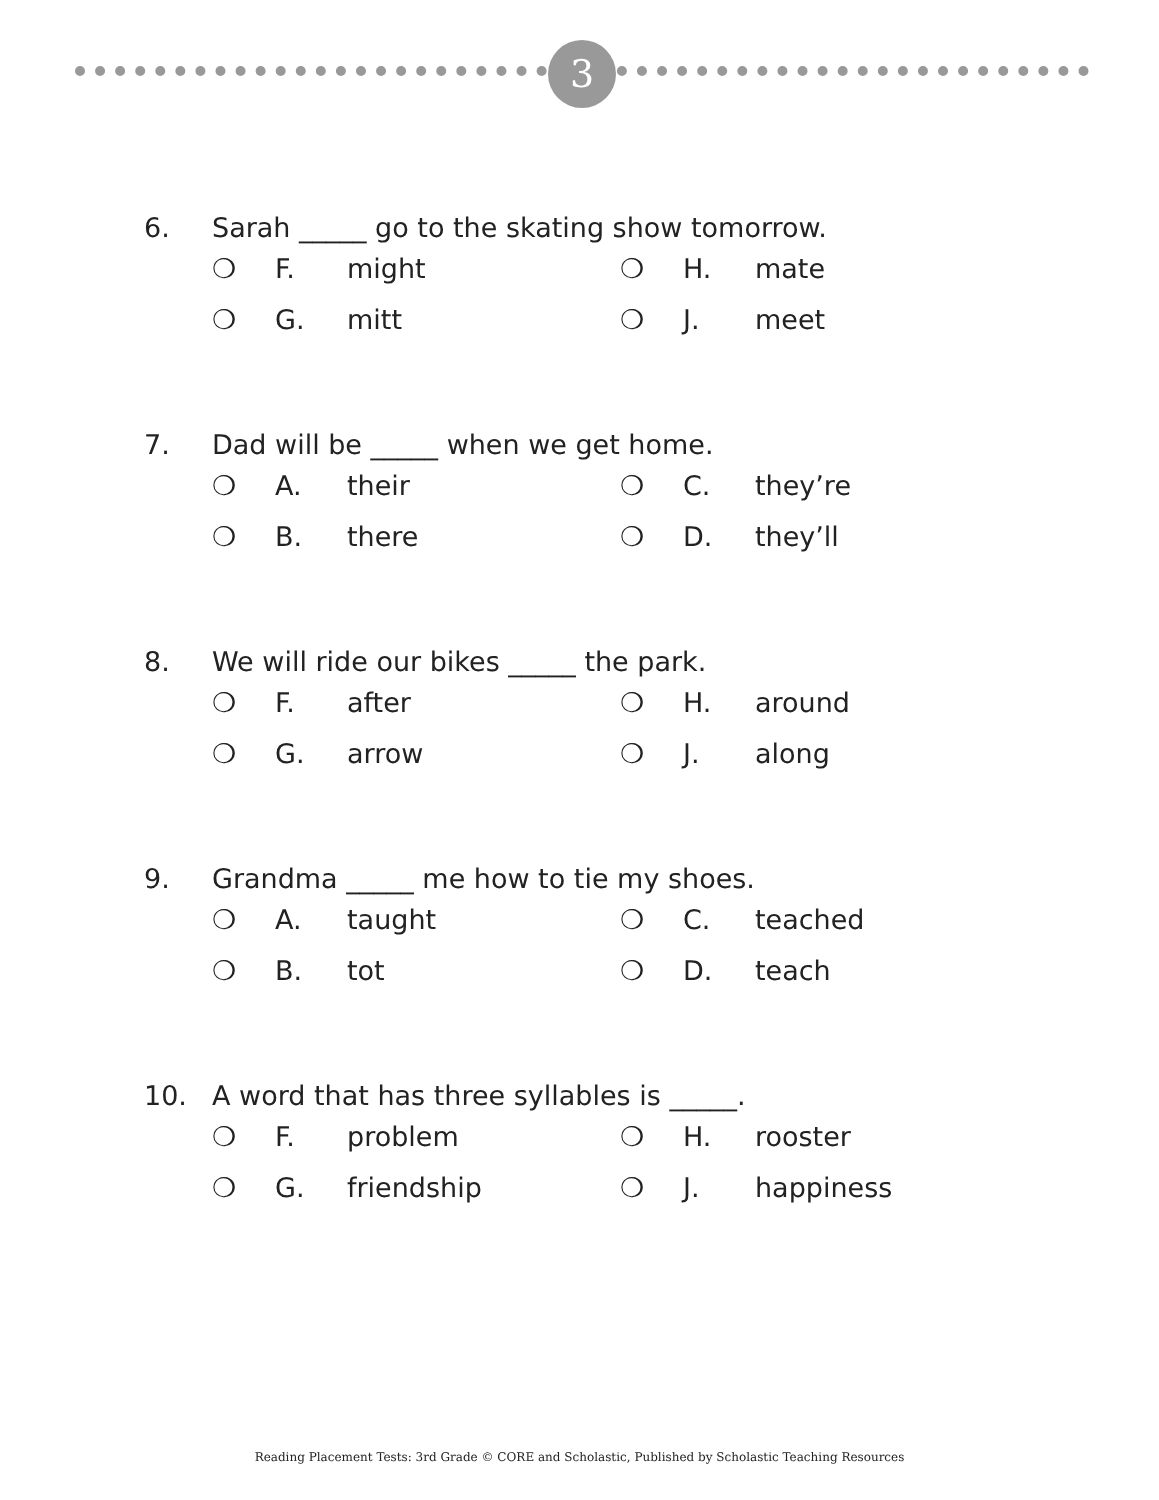3
6. Sarah _____ go to the skating show tomorrow.
❍ F. might
❍ H. mate
❍ G. mitt
❍ J. meet
7. Dad will be _____ when we get home.
❍ A. their
❍ C. they’re
❍ B. there
❍ D. they’ll
8. We will ride our bikes _____ the park.
❍ F. after
❍ H. around
❍ G. arrow
❍ J. along
9. Grandma _____ me how to tie my shoes.
❍ A. taught
❍ C. teached
❍ B. tot
❍ D. teach
10. A word that has three syllables is _____.
❍ F. problem
❍ H. rooster
❍ G. friendship
❍ J. happiness
Reading Placement Tests: 3rd Grade © CORE and Scholastic, Published by Scholastic Teaching Resources